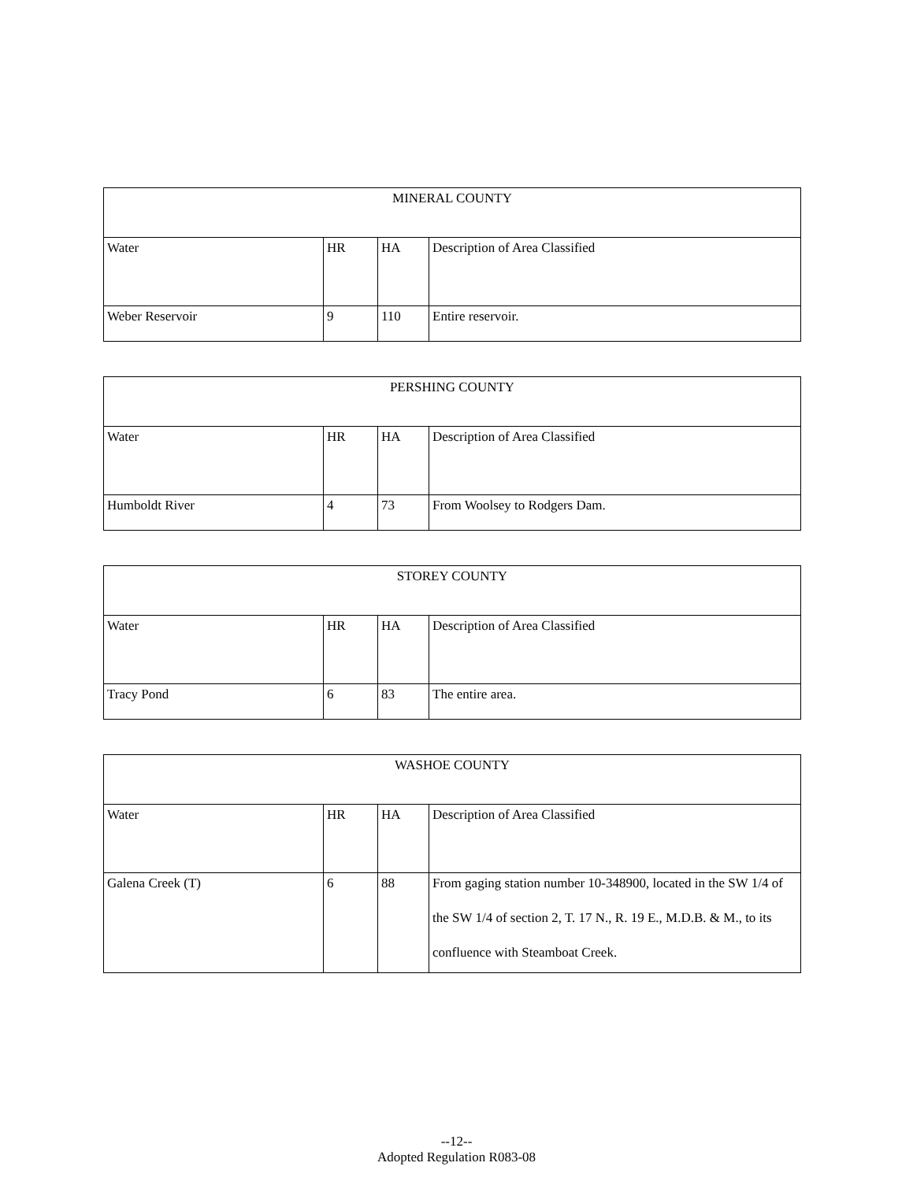| MINERAL COUNTY | | | |
| Water | HR | HA | Description of Area Classified |
| Weber Reservoir | 9 | 110 | Entire reservoir. |
| PERSHING COUNTY | | | |
| Water | HR | HA | Description of Area Classified |
| Humboldt River | 4 | 73 | From Woolsey to Rodgers Dam. |
| STOREY COUNTY | | | |
| Water | HR | HA | Description of Area Classified |
| Tracy Pond | 6 | 83 | The entire area. |
| WASHOE COUNTY | | | |
| Water | HR | HA | Description of Area Classified |
| Galena Creek (T) | 6 | 88 | From gaging station number 10-348900, located in the SW 1/4 of the SW 1/4 of section 2, T. 17 N., R. 19 E., M.D.B. & M., to its confluence with Steamboat Creek. |
--12--
Adopted Regulation R083-08